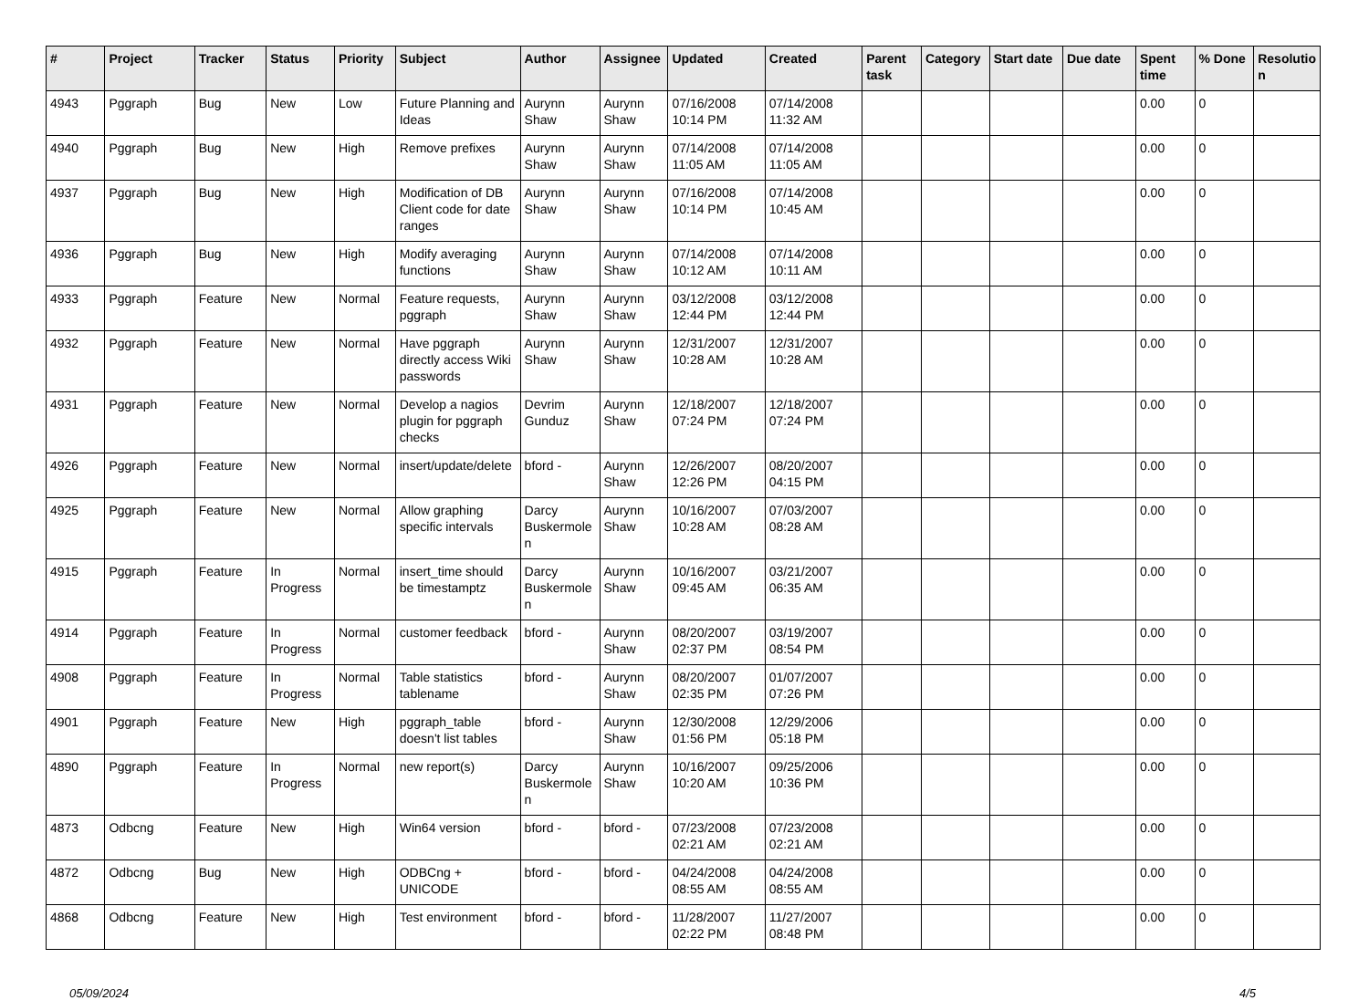| # | Project | Tracker | Status | Priority | Subject | Author | Assignee | Updated | Created | Parent task | Category | Start date | Due date | Spent time | % Done | Resolutio n |
| --- | --- | --- | --- | --- | --- | --- | --- | --- | --- | --- | --- | --- | --- | --- | --- | --- |
| 4943 | Pggraph | Bug | New | Low | Future Planning and Ideas | Aurynn Shaw | Aurynn Shaw | 07/16/2008 10:14 PM | 07/14/2008 11:32 AM | | | | | 0.00 | 0 | |
| 4940 | Pggraph | Bug | New | High | Remove prefixes | Aurynn Shaw | Aurynn Shaw | 07/14/2008 11:05 AM | 07/14/2008 11:05 AM | | | | | 0.00 | 0 | |
| 4937 | Pggraph | Bug | New | High | Modification of DB Client code for date ranges | Aurynn Shaw | Aurynn Shaw | 07/16/2008 10:14 PM | 07/14/2008 10:45 AM | | | | | 0.00 | 0 | |
| 4936 | Pggraph | Bug | New | High | Modify averaging functions | Aurynn Shaw | Aurynn Shaw | 07/14/2008 10:12 AM | 07/14/2008 10:11 AM | | | | | 0.00 | 0 | |
| 4933 | Pggraph | Feature | New | Normal | Feature requests, pggraph | Aurynn Shaw | Aurynn Shaw | 03/12/2008 12:44 PM | 03/12/2008 12:44 PM | | | | | 0.00 | 0 | |
| 4932 | Pggraph | Feature | New | Normal | Have pggraph directly access Wiki passwords | Aurynn Shaw | Aurynn Shaw | 12/31/2007 10:28 AM | 12/31/2007 10:28 AM | | | | | 0.00 | 0 | |
| 4931 | Pggraph | Feature | New | Normal | Develop a nagios plugin for pggraph checks | Devrim Gunduz | Aurynn Shaw | 12/18/2007 07:24 PM | 12/18/2007 07:24 PM | | | | | 0.00 | 0 | |
| 4926 | Pggraph | Feature | New | Normal | insert/update/delete | bford - | Aurynn Shaw | 12/26/2007 12:26 PM | 08/20/2007 04:15 PM | | | | | 0.00 | 0 | |
| 4925 | Pggraph | Feature | New | Normal | Allow graphing specific intervals | Darcy Buskermole n | Aurynn Shaw | 10/16/2007 10:28 AM | 07/03/2007 08:28 AM | | | | | 0.00 | 0 | |
| 4915 | Pggraph | Feature | In Progress | Normal | insert_time should be timestamptz | Darcy Buskermole n | Aurynn Shaw | 10/16/2007 09:45 AM | 03/21/2007 06:35 AM | | | | | 0.00 | 0 | |
| 4914 | Pggraph | Feature | In Progress | Normal | customer feedback | bford - | Aurynn Shaw | 08/20/2007 02:37 PM | 03/19/2007 08:54 PM | | | | | 0.00 | 0 | |
| 4908 | Pggraph | Feature | In Progress | Normal | Table statistics tablename | bford - | Aurynn Shaw | 08/20/2007 02:35 PM | 01/07/2007 07:26 PM | | | | | 0.00 | 0 | |
| 4901 | Pggraph | Feature | New | High | pggraph_table doesn't list tables | bford - | Aurynn Shaw | 12/30/2008 01:56 PM | 12/29/2006 05:18 PM | | | | | 0.00 | 0 | |
| 4890 | Pggraph | Feature | In Progress | Normal | new report(s) | Darcy Buskermole n | Aurynn Shaw | 10/16/2007 10:20 AM | 09/25/2006 10:36 PM | | | | | 0.00 | 0 | |
| 4873 | Odbcng | Feature | New | High | Win64 version | bford - | bford - | 07/23/2008 02:21 AM | 07/23/2008 02:21 AM | | | | | 0.00 | 0 | |
| 4872 | Odbcng | Bug | New | High | ODBCng + UNICODE | bford - | bford - | 04/24/2008 08:55 AM | 04/24/2008 08:55 AM | | | | | 0.00 | 0 | |
| 4868 | Odbcng | Feature | New | High | Test environment | bford - | bford - | 11/28/2007 02:22 PM | 11/27/2007 08:48 PM | | | | | 0.00 | 0 | |
05/09/2024 4/5